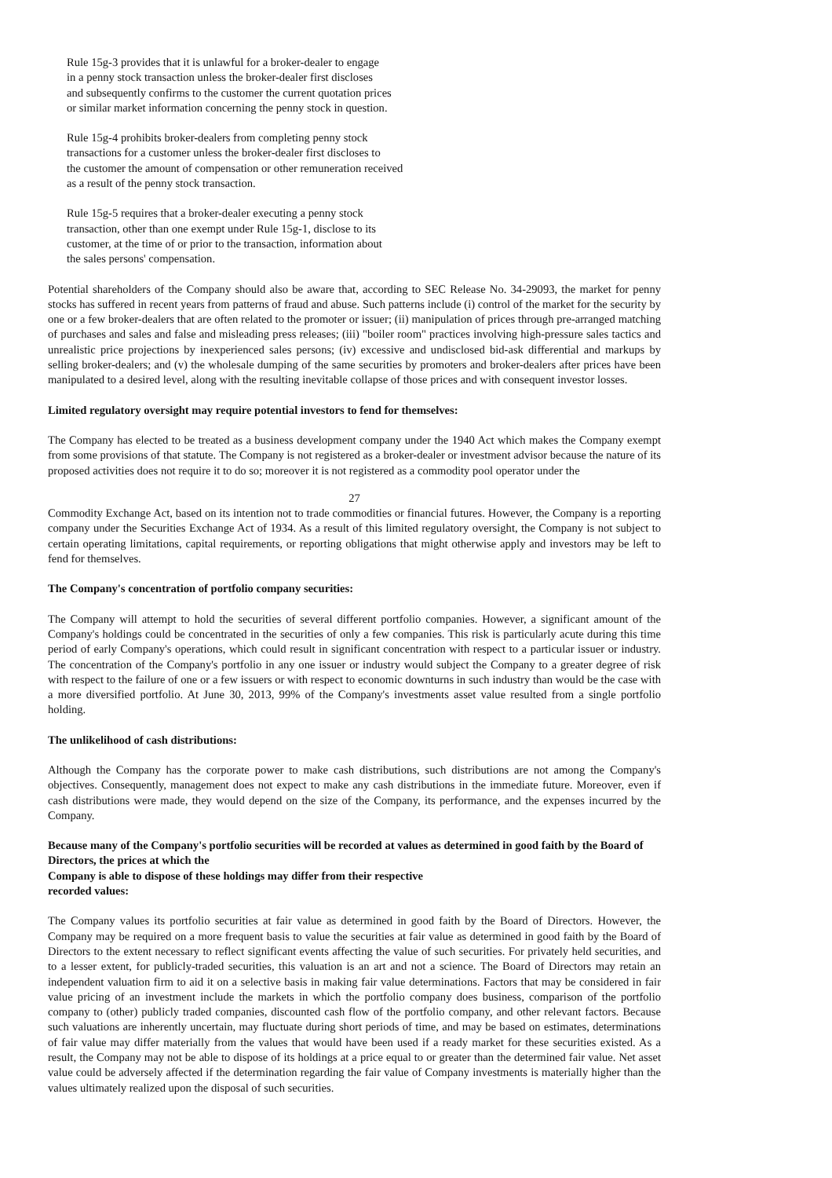Rule 15g-3 provides that it is unlawful for a broker-dealer to engage
in a penny stock transaction unless the broker-dealer first discloses
and subsequently confirms to the customer the current quotation prices
or similar market information concerning the penny stock in question.
Rule 15g-4 prohibits broker-dealers from completing penny stock
transactions for a customer unless the broker-dealer first discloses to
the customer the amount of compensation or other remuneration received
as a result of the penny stock transaction.
Rule 15g-5 requires that a broker-dealer executing a penny stock
transaction, other than one exempt under Rule 15g-1, disclose to its
customer, at the time of or prior to the transaction, information about
the sales persons' compensation.
Potential shareholders of the Company should also be aware that, according to SEC Release No. 34-29093, the market for penny stocks has suffered in recent years from patterns of fraud and abuse. Such patterns include (i) control of the market for the security by one or a few broker-dealers that are often related to the promoter or issuer; (ii) manipulation of prices through pre-arranged matching of purchases and sales and false and misleading press releases; (iii) "boiler room" practices involving high-pressure sales tactics and unrealistic price projections by inexperienced sales persons; (iv) excessive and undisclosed bid-ask differential and markups by selling broker-dealers; and (v) the wholesale dumping of the same securities by promoters and broker-dealers after prices have been manipulated to a desired level, along with the resulting inevitable collapse of those prices and with consequent investor losses.
Limited regulatory oversight may require potential investors to fend for themselves:
The Company has elected to be treated as a business development company under the 1940 Act which makes the Company exempt from some provisions of that statute. The Company is not registered as a broker-dealer or investment advisor because the nature of its proposed activities does not require it to do so; moreover it is not registered as a commodity pool operator under the
27
Commodity Exchange Act, based on its intention not to trade commodities or financial futures. However, the Company is a reporting company under the Securities Exchange Act of 1934. As a result of this limited regulatory oversight, the Company is not subject to certain operating limitations, capital requirements, or reporting obligations that might otherwise apply and investors may be left to fend for themselves.
The Company's concentration of portfolio company securities:
The Company will attempt to hold the securities of several different portfolio companies. However, a significant amount of the Company's holdings could be concentrated in the securities of only a few companies. This risk is particularly acute during this time period of early Company's operations, which could result in significant concentration with respect to a particular issuer or industry. The concentration of the Company's portfolio in any one issuer or industry would subject the Company to a greater degree of risk with respect to the failure of one or a few issuers or with respect to economic downturns in such industry than would be the case with a more diversified portfolio. At June 30, 2013, 99% of the Company's investments asset value resulted from a single portfolio holding.
The unlikelihood of cash distributions:
Although the Company has the corporate power to make cash distributions, such distributions are not among the Company's objectives. Consequently, management does not expect to make any cash distributions in the immediate future. Moreover, even if cash distributions were made, they would depend on the size of the Company, its performance, and the expenses incurred by the Company.
Because many of the Company's portfolio securities will be recorded at values as determined in good faith by the Board of Directors, the prices at which the
Company is able to dispose of these holdings may differ from their respective
recorded values:
The Company values its portfolio securities at fair value as determined in good faith by the Board of Directors. However, the Company may be required on a more frequent basis to value the securities at fair value as determined in good faith by the Board of Directors to the extent necessary to reflect significant events affecting the value of such securities. For privately held securities, and to a lesser extent, for publicly-traded securities, this valuation is an art and not a science. The Board of Directors may retain an independent valuation firm to aid it on a selective basis in making fair value determinations. Factors that may be considered in fair value pricing of an investment include the markets in which the portfolio company does business, comparison of the portfolio company to (other) publicly traded companies, discounted cash flow of the portfolio company, and other relevant factors. Because such valuations are inherently uncertain, may fluctuate during short periods of time, and may be based on estimates, determinations of fair value may differ materially from the values that would have been used if a ready market for these securities existed. As a result, the Company may not be able to dispose of its holdings at a price equal to or greater than the determined fair value. Net asset value could be adversely affected if the determination regarding the fair value of Company investments is materially higher than the values ultimately realized upon the disposal of such securities.